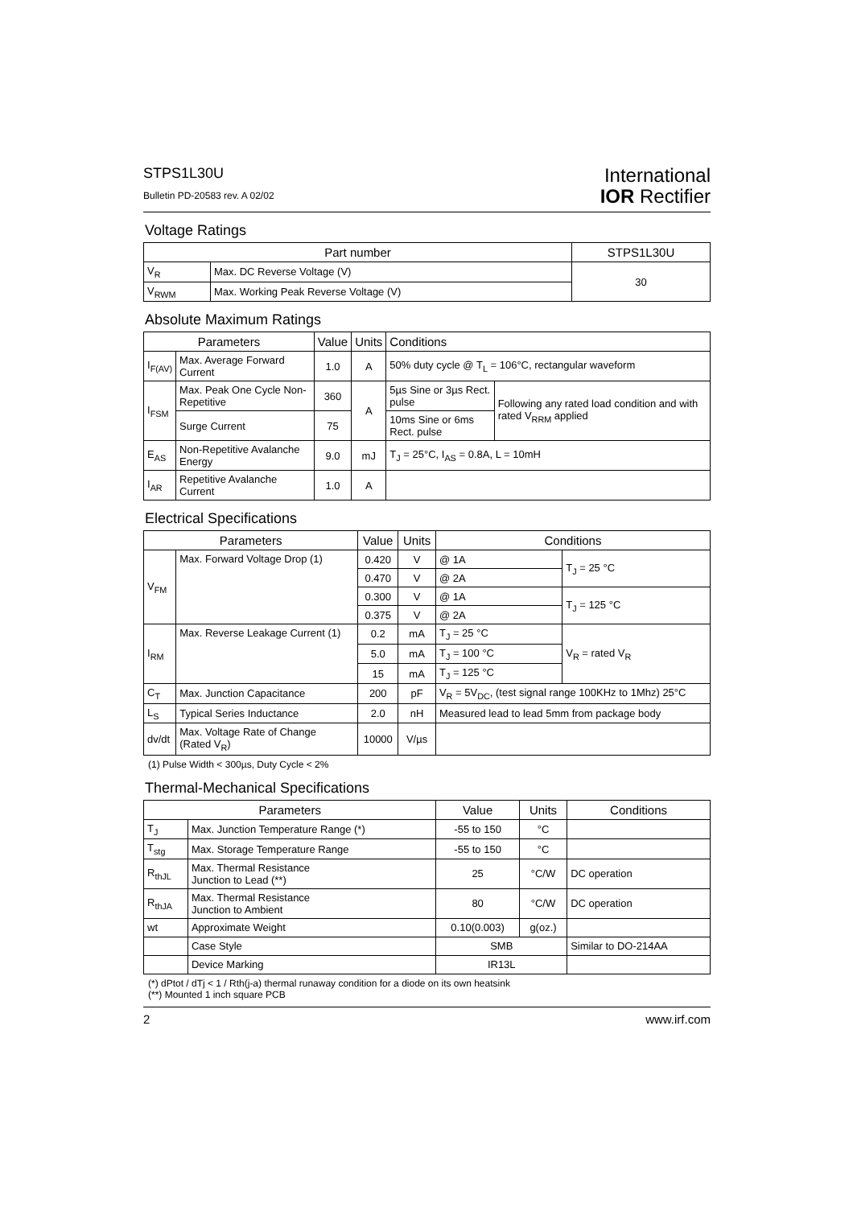STPS1L30U
Bulletin PD-20583 rev. A 02/02
International
IOR Rectifier
Voltage Ratings
| Part number | | STPS1L30U |
| --- | --- | --- |
| V<sub>R</sub> | Max. DC Reverse Voltage (V) | 30 |
| V<sub>RWM</sub> | Max. Working Peak Reverse Voltage (V) | |
Absolute Maximum Ratings
| Parameters | | Value | Units | Conditions | |
| --- | --- | --- | --- | --- | --- |
| I<sub>F(AV)</sub> | Max. Average Forward Current | 1.0 | A | 50% duty cycle @ T<sub>L</sub> = 106°C, rectangular waveform | |
| I<sub>FSM</sub> | Max. Peak One Cycle Non-Repetitive | 360 | A | 5µs Sine or 3µs Rect. pulse | Following any rated load condition and with rated V<sub>RRM</sub> applied |
| | Surge Current | 75 | | 10ms Sine or 6ms Rect. pulse | |
| E<sub>AS</sub> | Non-Repetitive Avalanche Energy | 9.0 | mJ | T<sub>J</sub> = 25°C, I<sub>AS</sub> = 0.8A, L = 10mH | |
| I<sub>AR</sub> | Repetitive Avalanche Current | 1.0 | A | | |
Electrical Specifications
| Parameters | | Value | Units | Conditions | |
| --- | --- | --- | --- | --- | --- |
| V<sub>FM</sub> | Max. Forward Voltage Drop (1) | 0.420 | V | @ 1A | T<sub>J</sub> = 25 °C |
| | | 0.470 | V | @ 2A | |
| | | 0.300 | V | @ 1A | T<sub>J</sub> = 125 °C |
| | | 0.375 | V | @ 2A | |
| I<sub>RM</sub> | Max. Reverse Leakage Current (1) | 0.2 | mA | T<sub>J</sub> = 25 °C | V<sub>R</sub> = rated V<sub>R</sub> |
| | | 5.0 | mA | T<sub>J</sub> = 100 °C | |
| | | 15 | mA | T<sub>J</sub> = 125 °C | |
| C<sub>T</sub> | Max. Junction Capacitance | 200 | pF | V<sub>R</sub> = 5V<sub>DC</sub>, (test signal range 100KHz to 1Mhz) 25°C | |
| L<sub>S</sub> | Typical Series Inductance | 2.0 | nH | Measured lead to lead 5mm from package body | |
| dv/dt | Max. Voltage Rate of Change (Rated V<sub>R</sub>) | 10000 | V/µs | | |
(1) Pulse Width < 300µs, Duty Cycle < 2%
Thermal-Mechanical Specifications
| Parameters | | Value | Units | Conditions |
| --- | --- | --- | --- | --- |
| T<sub>J</sub> | Max. Junction Temperature Range (*) | -55 to 150 | °C | |
| T<sub>stg</sub> | Max. Storage Temperature Range | -55 to 150 | °C | |
| R<sub>thJL</sub> | Max. Thermal Resistance Junction to Lead (**) | 25 | °C/W | DC operation |
| R<sub>thJA</sub> | Max. Thermal Resistance Junction to Ambient | 80 | °C/W | DC operation |
| wt | Approximate Weight | 0.10(0.003) | g(oz.) | |
| | Case Style | SMB | | Similar to DO-214AA |
| | Device Marking | IR13L | | |
(*) dPtot / dTj < 1 / Rth(j-a) thermal runaway condition for a diode on its own heatsink
(**) Mounted 1 inch square PCB
2 www.irf.com